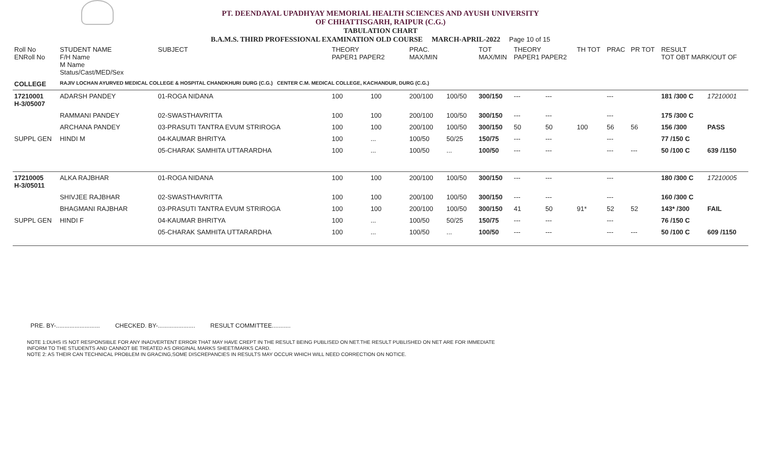PT. DEENDAYAL UPADHYAY MEMORIAL HEALTH SCIENCES AND AYUSH UNIVERSITY
OF CHHATTISGARH, RAIPUR (C.G.)
TABULATION CHART
B.A.M.S. THIRD PROFESSIONAL EXAMINATION OLD COURSE MARCH-APRIL-2022 Page 10 of 15
| Roll No ENRoll No | STUDENT NAME F/H Name M Name Status/Cast/MED/Sex | SUBJECT | THEORY PAPER1 PAPER2 | | PRAC. MAX/MIN | | TOT MAX/MIN | THEORY PAPER1 PAPER2 | | TH TOT | PRAC | PR TOT | RESULT TOT OBT MARK/OUT OF | |
| --- | --- | --- | --- | --- | --- | --- | --- | --- | --- | --- | --- | --- | --- | --- |
| COLLEGE | RAJIV LOCHAN AYURVED MEDICAL COLLEGE & HOSPITAL CHANDKHURI DURG (C.G.) CENTER C.M. MEDICAL COLLEGE, KACHANDUR, DURG (C.G.) | | | | | | | | | | | | | |
| 17210001 H-3/05007 | ADARSH PANDEY | 01-ROGA NIDANA | 100 | 100 | 200/100 | 100/50 | 300/150 | --- | --- | | --- | | 181 /300 C | 17210001 |
| | RAMMANI PANDEY | 02-SWASTHAVRITTA | 100 | 100 | 200/100 | 100/50 | 300/150 | --- | --- | | --- | | 175 /300 C | |
| | ARCHANA PANDEY | 03-PRASUTI TANTRA EVUM STRIROGA | 100 | 100 | 200/100 | 100/50 | 300/150 | 50 | 50 | 100 | 56 | 56 | 156 /300 | PASS |
| SUPPL GEN | HINDI M | 04-KAUMAR BHRITYA | 100 | ... | 100/50 | 50/25 | 150/75 | --- | --- | | --- | | 77 /150 C | |
| | | 05-CHARAK SAMHITA UTTARARDHA | 100 | ... | 100/50 | ... | 100/50 | --- | --- | | --- | --- | 50 /100 C | 639 /1150 |
| 17210005 H-3/05011 | ALKA RAJBHAR | 01-ROGA NIDANA | 100 | 100 | 200/100 | 100/50 | 300/150 | --- | --- | | --- | | 180 /300 C | 17210005 |
| | SHIVJEE RAJBHAR | 02-SWASTHAVRITTA | 100 | 100 | 200/100 | 100/50 | 300/150 | --- | --- | | --- | | 160 /300 C | |
| | BHAGMANI RAJBHAR | 03-PRASUTI TANTRA EVUM STRIROGA | 100 | 100 | 200/100 | 100/50 | 300/150 | 41 | 50 | 91* | 52 | 52 | 143* /300 | FAIL |
| SUPPL GEN | HINDI F | 04-KAUMAR BHRITYA | 100 | ... | 100/50 | 50/25 | 150/75 | --- | --- | | --- | | 76 /150 C | |
| | | 05-CHARAK SAMHITA UTTARARDHA | 100 | ... | 100/50 | ... | 100/50 | --- | --- | | --- | --- | 50 /100 C | 609 /1150 |
PRE. BY-.......................... CHECKED. BY-...................... RESULT COMMITTEE...........
NOTE 1:DUHS IS NOT RESPONSIBLE FOR ANY INADVERTENT ERROR THAT MAY HAVE CREPT IN THE RESULT BEING PUBLISED ON NET.THE RESULT PUBLISHED ON NET ARE FOR IMMEDIATE
INFORM TO THE STUDENTS AND CANNOT BE TREATED AS ORIGINAL MARKS SHEET/MARKS CARD.
NOTE 2: AS THEIR CAN TECHNICAL PROBLEM IN GRACING,SOME DISCREPANCIES IN RESULTS MAY OCCUR WHICH WILL NEED CORRECTION ON NOTICE.